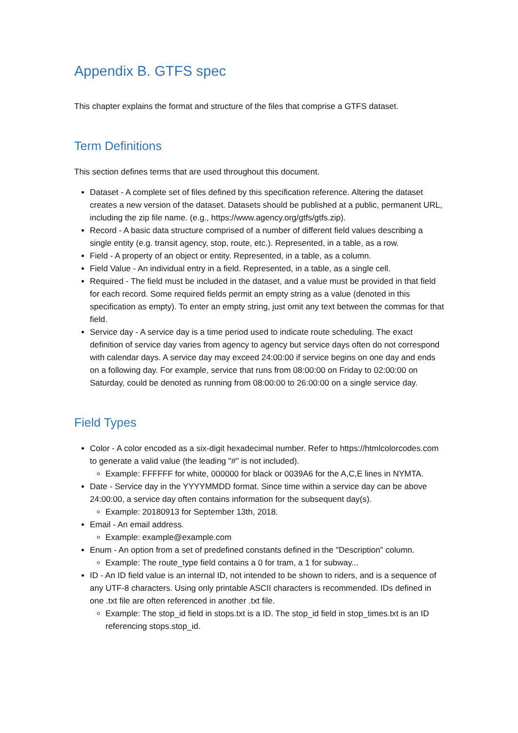Appendix B. GTFS spec
This chapter explains the format and structure of the files that comprise a GTFS dataset.
Term Definitions
This section defines terms that are used throughout this document.
Dataset - A complete set of files defined by this specification reference. Altering the dataset creates a new version of the dataset. Datasets should be published at a public, permanent URL, including the zip file name. (e.g., https://www.agency.org/gtfs/gtfs.zip).
Record - A basic data structure comprised of a number of different field values describing a single entity (e.g. transit agency, stop, route, etc.). Represented, in a table, as a row.
Field - A property of an object or entity. Represented, in a table, as a column.
Field Value - An individual entry in a field. Represented, in a table, as a single cell.
Required - The field must be included in the dataset, and a value must be provided in that field for each record. Some required fields permit an empty string as a value (denoted in this specification as empty). To enter an empty string, just omit any text between the commas for that field.
Service day - A service day is a time period used to indicate route scheduling. The exact definition of service day varies from agency to agency but service days often do not correspond with calendar days. A service day may exceed 24:00:00 if service begins on one day and ends on a following day. For example, service that runs from 08:00:00 on Friday to 02:00:00 on Saturday, could be denoted as running from 08:00:00 to 26:00:00 on a single service day.
Field Types
Color - A color encoded as a six-digit hexadecimal number. Refer to https://htmlcolorcodes.com to generate a valid value (the leading "#" is not included).
Example: FFFFFF for white, 000000 for black or 0039A6 for the A,C,E lines in NYMTA.
Date - Service day in the YYYYMMDD format. Since time within a service day can be above 24:00:00, a service day often contains information for the subsequent day(s).
Example: 20180913 for September 13th, 2018.
Email - An email address.
Example: example@example.com
Enum - An option from a set of predefined constants defined in the "Description" column.
Example: The route_type field contains a 0 for tram, a 1 for subway...
ID - An ID field value is an internal ID, not intended to be shown to riders, and is a sequence of any UTF-8 characters. Using only printable ASCII characters is recommended. IDs defined in one .txt file are often referenced in another .txt file.
Example: The stop_id field in stops.txt is a ID. The stop_id field in stop_times.txt is an ID referencing stops.stop_id.